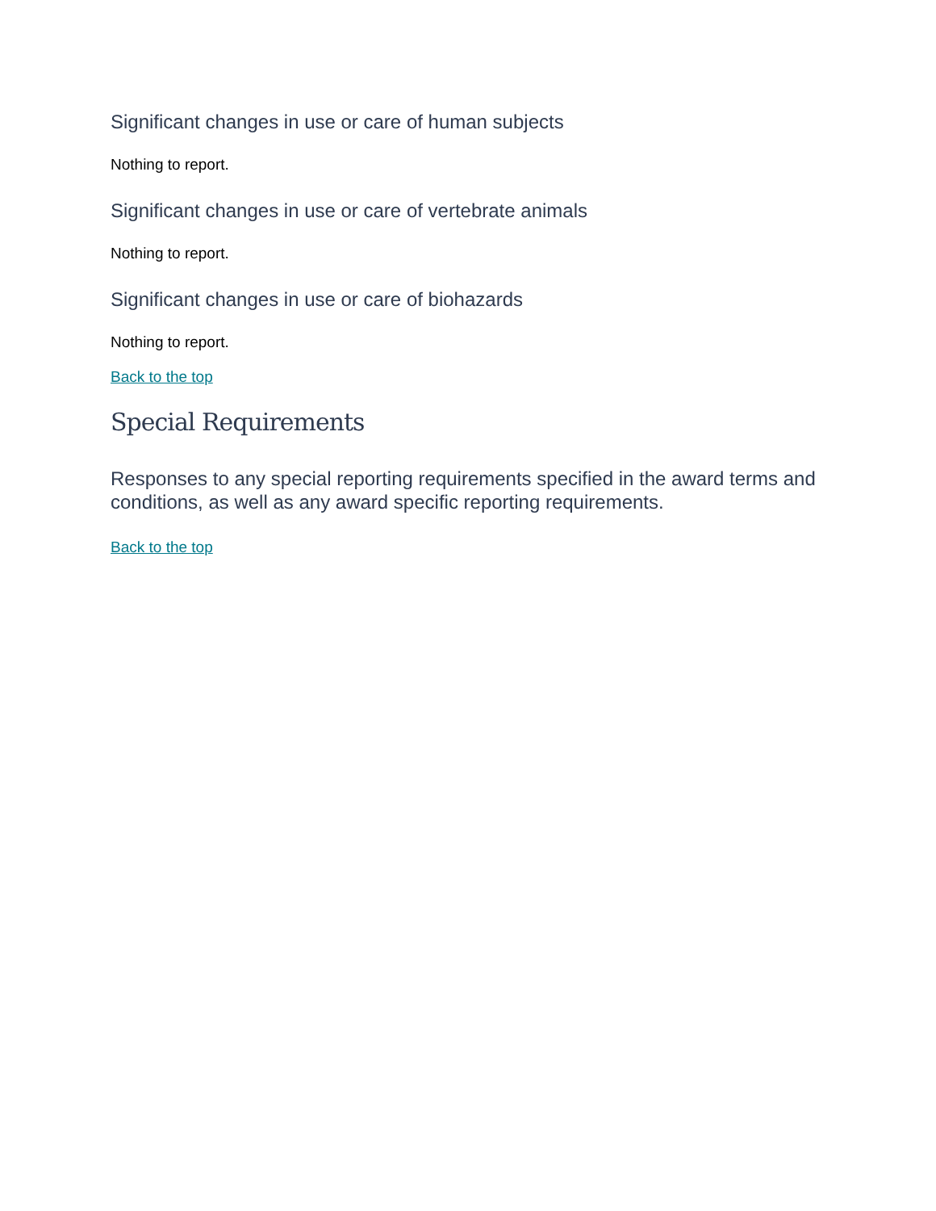Significant changes in use or care of human subjects
Nothing to report.
Significant changes in use or care of vertebrate animals
Nothing to report.
Significant changes in use or care of biohazards
Nothing to report.
Back to the top
Special Requirements
Responses to any special reporting requirements specified in the award terms and conditions, as well as any award specific reporting requirements.
Back to the top